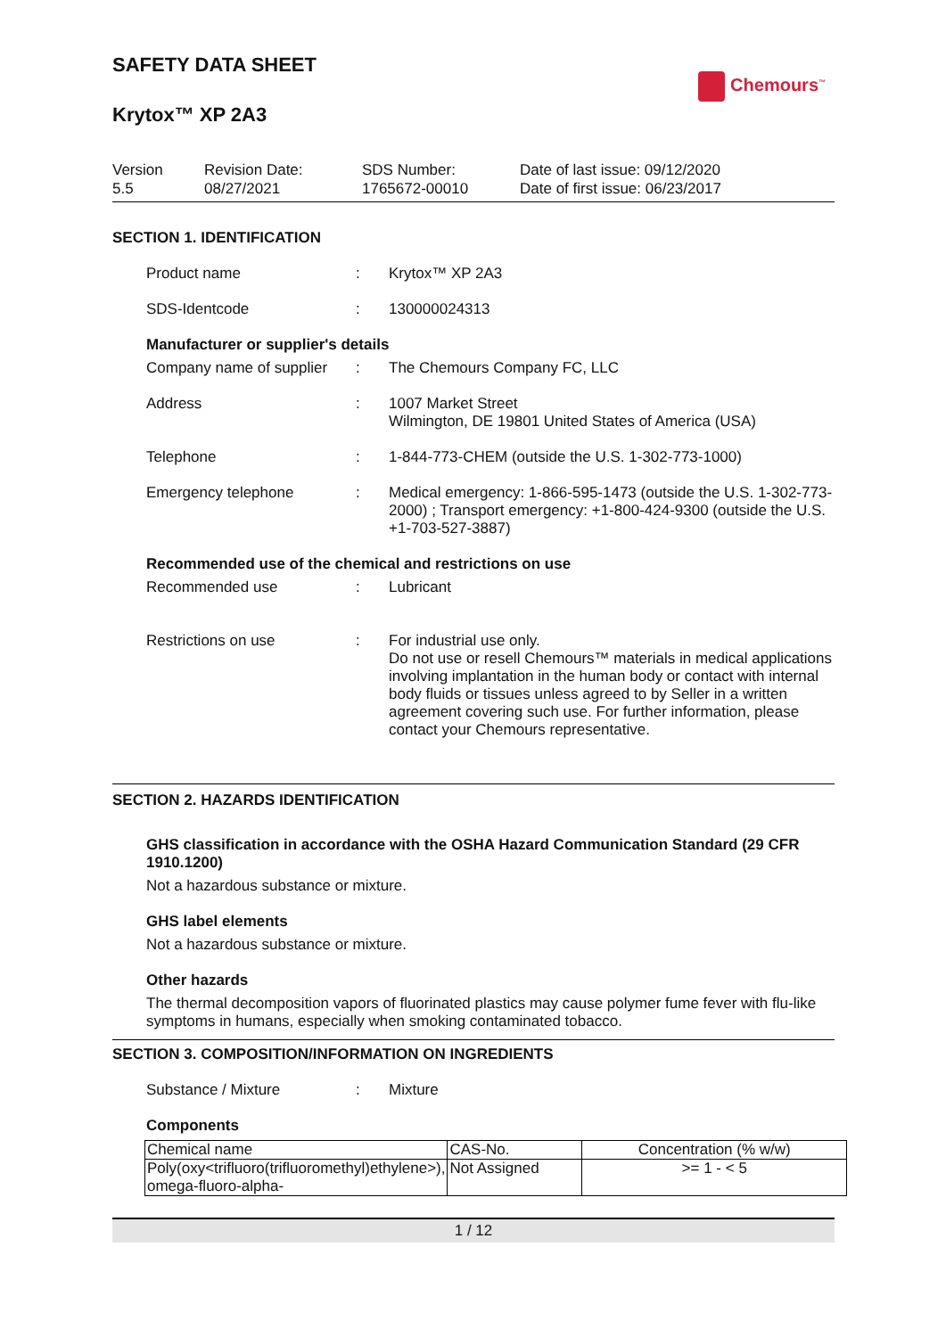Chemours<sup>™</sup>
SAFETY DATA SHEET
Krytox™ XP 2A3
Version
5.5
Revision Date:
08/27/2021
SDS Number:
1765672-00010
Date of last issue: 09/12/2020
Date of first issue: 06/23/2017
SECTION 1. IDENTIFICATION
Product name :
Krytox™ XP 2A3
SDS-Identcode :
130000024313
Manufacturer or supplier's details
Company name of supplier
:
The Chemours Company FC, LLC
Address :
1007 Market Street
Wilmington, DE 19801 United States of America (USA)
Telephone :
1-844-773-CHEM (outside the U.S. 1-302-773-1000)
Emergency telephone :
Medical emergency: 1-866-595-1473 (outside the U.S. 1-302-773-2000) ; Transport emergency: +1-800-424-9300 (outside the U.S. +1-703-527-3887)
Recommended use of the chemical and restrictions on use
Recommended use :
Lubricant
Restrictions on use :
For industrial use only.
Do not use or resell Chemours™ materials in medical applications involving implantation in the human body or contact with internal body fluids or tissues unless agreed to by Seller in a written agreement covering such use. For further information, please contact your Chemours representative.
SECTION 2. HAZARDS IDENTIFICATION
GHS classification in accordance with the OSHA Hazard Communication Standard (29 CFR 1910.1200)
Not a hazardous substance or mixture.
GHS label elements
Not a hazardous substance or mixture.
Other hazards
The thermal decomposition vapors of fluorinated plastics may cause polymer fume fever with flu-like symptoms in humans, especially when smoking contaminated tobacco.
SECTION 3. COMPOSITION/INFORMATION ON INGREDIENTS
Substance / Mixture :
Mixture
Components
| Chemical name | CAS-No. | Concentration (% w/w) |
| --- | --- | --- |
| Poly(oxy<trifluoro(trifluoromethyl)ethylene>), omega-fluoro-alpha- | Not Assigned | >= 1 - < 5 |
1 / 12